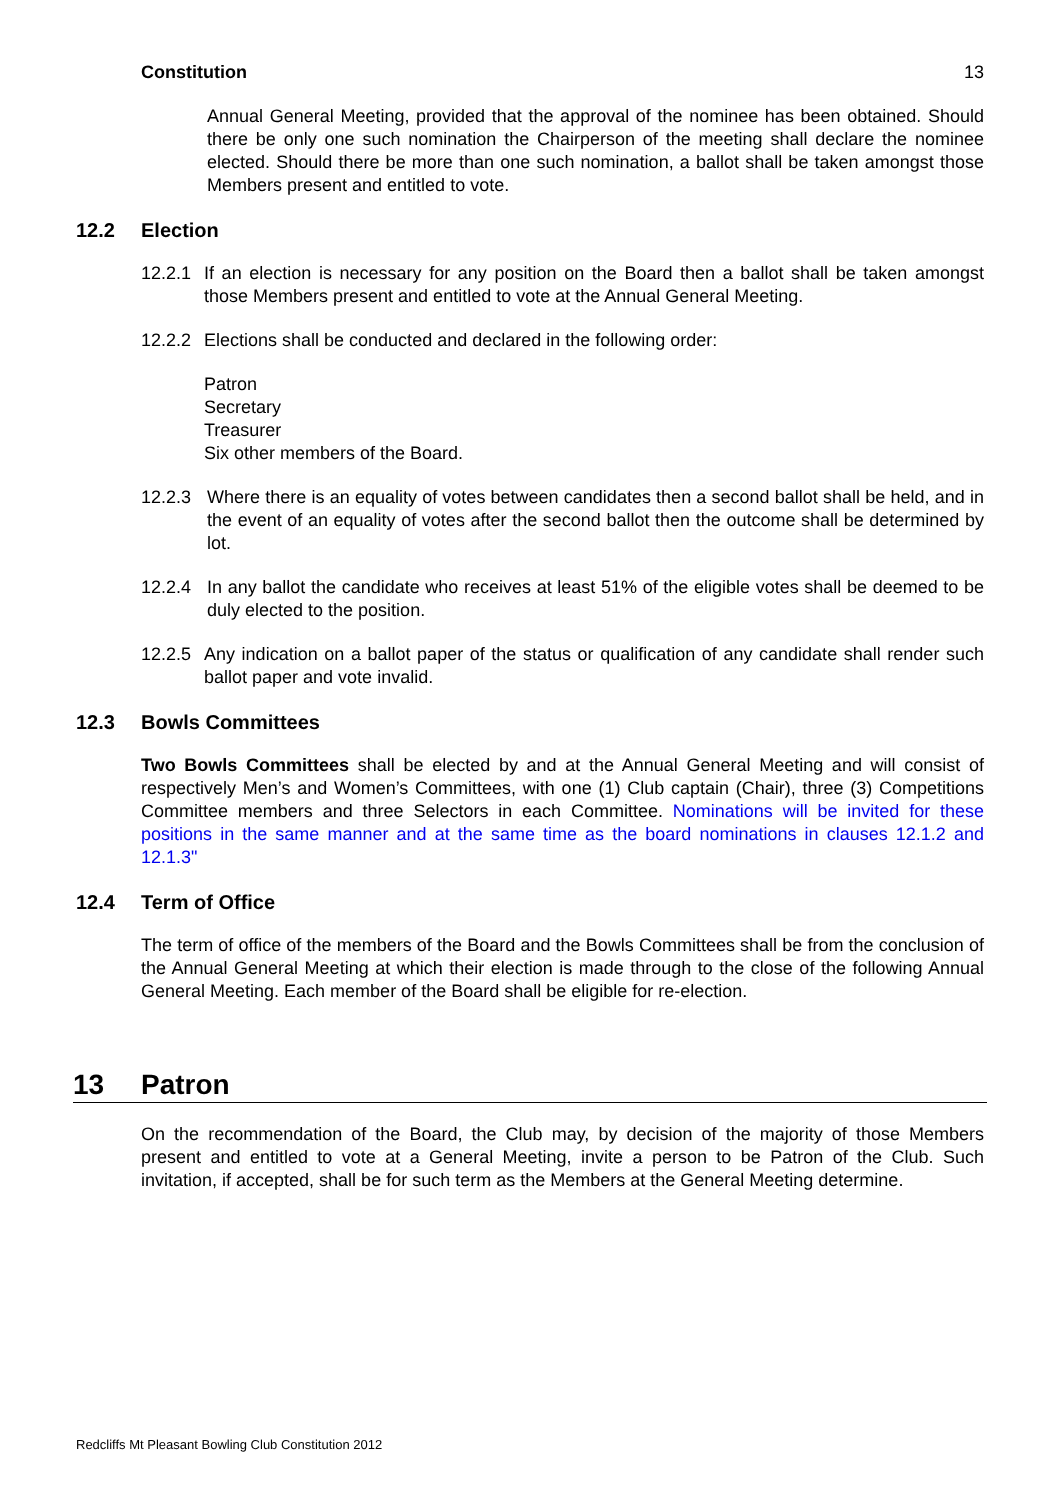Constitution 13
Annual General Meeting, provided that the approval of the nominee has been obtained. Should there be only one such nomination the Chairperson of the meeting shall declare the nominee elected. Should there be more than one such nomination, a ballot shall be taken amongst those Members present and entitled to vote.
12.2 Election
12.2.1
If an election is necessary for any position on the Board then a ballot shall be taken amongst those Members present and entitled to vote at the Annual General Meeting.
12.2.2
Elections shall be conducted and declared in the following order:
Patron
Secretary
Treasurer
Six other members of the Board.
12.2.3 Where there is an equality of votes between candidates then a second ballot shall be held, and in the event of an equality of votes after the second ballot then the outcome shall be determined by lot.
12.2.4 In any ballot the candidate who receives at least 51% of the eligible votes shall be deemed to be duly elected to the position.
12.2.5
Any indication on a ballot paper of the status or qualification of any candidate shall render such ballot paper and vote invalid.
12.3 Bowls Committees
Two Bowls Committees shall be elected by and at the Annual General Meeting and will consist of respectively Men’s and Women’s Committees, with one (1) Club captain (Chair), three (3) Competitions Committee members and three Selectors in each Committee. Nominations will be invited for these positions in the same manner and at the same time as the board nominations in clauses 12.1.2 and 12.1.3"
12.4 Term of Office
The term of office of the members of the Board and the Bowls Committees shall be from the conclusion of the Annual General Meeting at which their election is made through to the close of the following Annual General Meeting. Each member of the Board shall be eligible for re-election.
13 Patron
On the recommendation of the Board, the Club may, by decision of the majority of those Members present and entitled to vote at a General Meeting, invite a person to be Patron of the Club. Such invitation, if accepted, shall be for such term as the Members at the General Meeting determine.
Redcliffs Mt Pleasant Bowling Club Constitution 2012